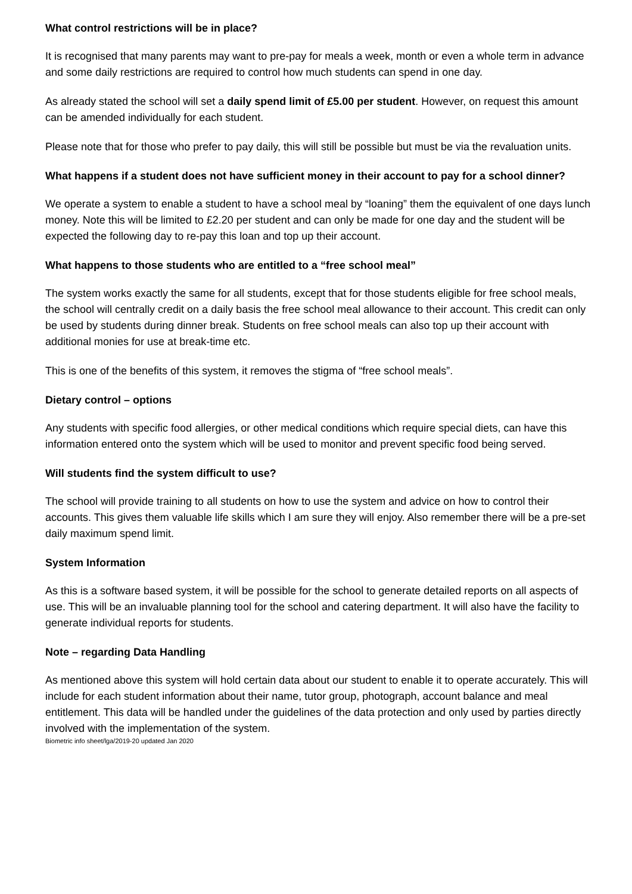What control restrictions will be in place?
It is recognised that many parents may want to pre-pay for meals a week, month or even a whole term in advance and some daily restrictions are required to control how much students can spend in one day.
As already stated the school will set a daily spend limit of £5.00 per student. However, on request this amount can be amended individually for each student.
Please note that for those who prefer to pay daily, this will still be possible but must be via the revaluation units.
What happens if a student does not have sufficient money in their account to pay for a school dinner?
We operate a system to enable a student to have a school meal by “loaning” them the equivalent of one days lunch money. Note this will be limited to £2.20 per student and can only be made for one day and the student will be expected the following day to re-pay this loan and top up their account.
What happens to those students who are entitled to a “free school meal”
The system works exactly the same for all students, except that for those students eligible for free school meals, the school will centrally credit on a daily basis the free school meal allowance to their account. This credit can only be used by students during dinner break. Students on free school meals can also top up their account with additional monies for use at break-time etc.
This is one of the benefits of this system, it removes the stigma of “free school meals”.
Dietary control – options
Any students with specific food allergies, or other medical conditions which require special diets, can have this information entered onto the system which will be used to monitor and prevent specific food being served.
Will students find the system difficult to use?
The school will provide training to all students on how to use the system and advice on how to control their accounts. This gives them valuable life skills which I am sure they will enjoy. Also remember there will be a pre-set daily maximum spend limit.
System Information
As this is a software based system, it will be possible for the school to generate detailed reports on all aspects of use. This will be an invaluable planning tool for the school and catering department. It will also have the facility to generate individual reports for students.
Note – regarding Data Handling
As mentioned above this system will hold certain data about our student to enable it to operate accurately. This will include for each student information about their name, tutor group, photograph, account balance and meal entitlement. This data will be handled under the guidelines of the data protection and only used by parties directly involved with the implementation of the system.
Biometric info sheet/lga/2019-20 updated Jan 2020